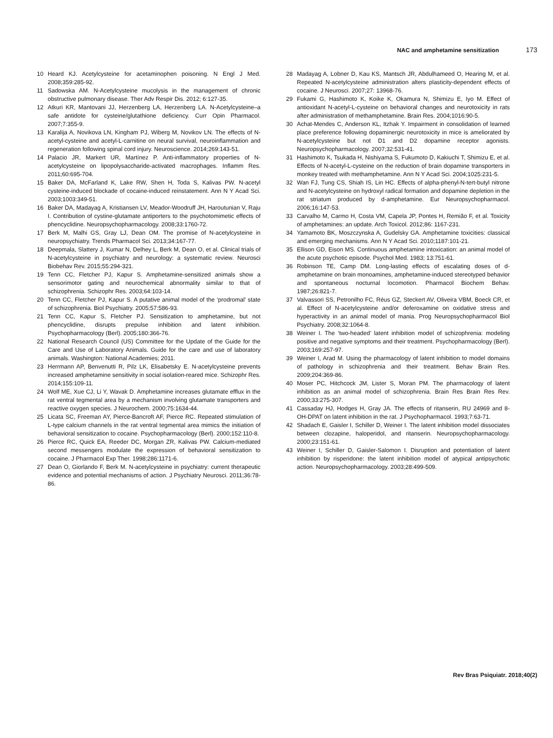NAC and amphetamine sensitization 173
10 Heard KJ. Acetylcysteine for acetaminophen poisoning. N Engl J Med. 2008;359:285-92.
11 Sadowska AM. N-Acetylcysteine mucolysis in the management of chronic obstructive pulmonary disease. Ther Adv Respir Dis. 2012; 6:127-35.
12 Atkuri KR, Mantovani JJ, Herzenberg LA, Herzenberg LA. N-Acetylcysteine–a safe antidote for cysteine/glutathione deficiency. Curr Opin Pharmacol. 2007;7:355-9.
13 Karalija A, Novikova LN, Kingham PJ, Wiberg M, Novikov LN. The effects of N-acetyl-cysteine and acetyl-L-carnitine on neural survival, neuroinflammation and regeneration following spinal cord injury. Neuroscience. 2014;269:143-51.
14 Palacio JR, Markert UR, Martínez P. Anti-inflammatory properties of N-acetylcysteine on lipopolysaccharide-activated macrophages. Inflamm Res. 2011;60:695-704.
15 Baker DA, McFarland K, Lake RW, Shen H, Toda S, Kalivas PW. N-acetyl cysteine-induced blockade of cocaine-induced reinstatement. Ann N Y Acad Sci. 2003;1003:349-51.
16 Baker DA, Madayag A, Kristiansen LV, Meador-Woodruff JH, Haroutunian V, Raju I. Contribution of cystine-glutamate antiporters to the psychotomimetic effects of phencyclidine. Neuropsychopharmacology. 2008;33:1760-72.
17 Berk M, Malhi GS, Gray LJ, Dean OM. The promise of N-acetylcysteine in neuropsychiatry. Trends Pharmacol Sci. 2013;34:167-77.
18 Deepmala, Slattery J, Kumar N, Delhey L, Berk M, Dean O, et al. Clinical trials of N-acetylcysteine in psychiatry and neurology: a systematic review. Neurosci Biobehav Rev. 2015;55:294-321.
19 Tenn CC, Fletcher PJ, Kapur S. Amphetamine-sensitized animals show a sensorimotor gating and neurochemical abnormality similar to that of schizophrenia. Schizophr Res. 2003;64:103-14.
20 Tenn CC, Fletcher PJ, Kapur S. A putative animal model of the ‘prodromal’ state of schizophrenia. Biol Psychiatry. 2005;57:586-93.
21 Tenn CC, Kapur S, Fletcher PJ. Sensitization to amphetamine, but not phencyclidine, disrupts prepulse inhibition and latent inhibition. Psychopharmacology (Berl). 2005;180:366-76.
22 National Research Council (US) Committee for the Update of the Guide for the Care and Use of Laboratory Animals. Guide for the care and use of laboratory animals. Washington: National Academies; 2011.
23 Herrmann AP, Benvenutti R, Pilz LK, Elisabetsky E. N-acetylcysteine prevents increased amphetamine sensitivity in social isolation-reared mice. Schizophr Res. 2014;155:109-11.
24 Wolf ME, Xue CJ, Li Y, Wavak D. Amphetamine increases glutamate efflux in the rat ventral tegmental area by a mechanism involving glutamate transporters and reactive oxygen species. J Neurochem. 2000;75:1634-44.
25 Licata SC, Freeman AY, Pierce-Bancroft AF, Pierce RC. Repeated stimulation of L-type calcium channels in the rat ventral tegmental area mimics the initiation of behavioral sensitization to cocaine. Psychopharmacology (Berl). 2000;152:110-8.
26 Pierce RC, Quick EA, Reeder DC, Morgan ZR, Kalivas PW. Calcium-mediated second messengers modulate the expression of behavioral sensitization to cocaine. J Pharmacol Exp Ther. 1998;286:1171-6.
27 Dean O, Giorlando F, Berk M. N-acetylcysteine in psychiatry: current therapeutic evidence and potential mechanisms of action. J Psychiatry Neurosci. 2011;36:78-86.
28 Madayag A, Lobner D, Kau KS, Mantsch JR, Abdulhameed O, Hearing M, et al. Repeated N-acetylcysteine administration alters plasticity-dependent effects of cocaine. J Neurosci. 2007;27: 13968-76.
29 Fukami G, Hashimoto K, Koike K, Okamura N, Shimizu E, Iyo M. Effect of antioxidant N-acetyl-L-cysteine on behavioral changes and neurotoxicity in rats after administration of methamphetamine. Brain Res. 2004;1016:90-5.
30 Achat-Mendes C, Anderson KL, Itzhak Y. Impairment in consolidation of learned place preference following dopaminergic neurotoxicity in mice is ameliorated by N-acetylcysteine but not D1 and D2 dopamine receptor agonists. Neuropsychopharmacology. 2007;32:531-41.
31 Hashimoto K, Tsukada H, Nishiyama S, Fukumoto D, Kakiuchi T, Shimizu E, et al. Effects of N-acetyl-L-cysteine on the reduction of brain dopamine transporters in monkey treated with methamphetamine. Ann N Y Acad Sci. 2004;1025:231-5.
32 Wan FJ, Tung CS, Shiah IS, Lin HC. Effects of alpha-phenyl-N-tert-butyl nitrone and N-acetylcysteine on hydroxyl radical formation and dopamine depletion in the rat striatum produced by d-amphetamine. Eur Neuropsychopharmacol. 2006;16:147-53.
33 Carvalho M, Carmo H, Costa VM, Capela JP, Pontes H, Remião F, et al. Toxicity of amphetamines: an update. Arch Toxicol. 2012;86: 1167-231.
34 Yamamoto BK, Moszczynska A, Gudelsky GA. Amphetamine toxicities: classical and emerging mechanisms. Ann N Y Acad Sci. 2010;1187:101-21.
35 Ellison GD, Eison MS. Continuous amphetamine intoxication: an animal model of the acute psychotic episode. Psychol Med. 1983; 13:751-61.
36 Robinson TE, Camp DM. Long-lasting effects of escalating doses of d-amphetamine on brain monoamines, amphetamine-induced stereotyped behavior and spontaneous nocturnal locomotion. Pharmacol Biochem Behav. 1987;26:821-7.
37 Valvassori SS, Petronilho FC, Réus GZ, Steckert AV, Oliveira VBM, Boeck CR, et al. Effect of N-acetylcysteine and/or deferoxamine on oxidative stress and hyperactivity in an animal model of mania. Prog Neuropsychopharmacol Biol Psychiatry. 2008;32:1064-8.
38 Weiner I. The ‘two-headed’ latent inhibition model of schizophrenia: modeling positive and negative symptoms and their treatment. Psychopharmacology (Berl). 2003;169:257-97.
39 Weiner I, Arad M. Using the pharmacology of latent inhibition to model domains of pathology in schizophrenia and their treatment. Behav Brain Res. 2009;204:369-86.
40 Moser PC, Hitchcock JM, Lister S, Moran PM. The pharmacology of latent inhibition as an animal model of schizophrenia. Brain Res Brain Res Rev. 2000;33:275-307.
41 Cassaday HJ, Hodges H, Gray JA. The effects of ritanserin, RU 24969 and 8-OH-DPAT on latent inhibition in the rat. J Psychopharmacol. 1993;7:63-71.
42 Shadach E, Gaisler I, Schiller D, Weiner I. The latent inhibition model dissociates between clozapine, haloperidol, and ritanserin. Neuropsychopharmacology. 2000;23:151-61.
43 Weiner I, Schiller D, Gaisler-Salomon I. Disruption and potentiation of latent inhibition by risperidone: the latent inhibition model of atypical antipsychotic action. Neuropsychopharmacology. 2003;28:499-509.
Rev Bras Psiquiatr. 2018;40(2)